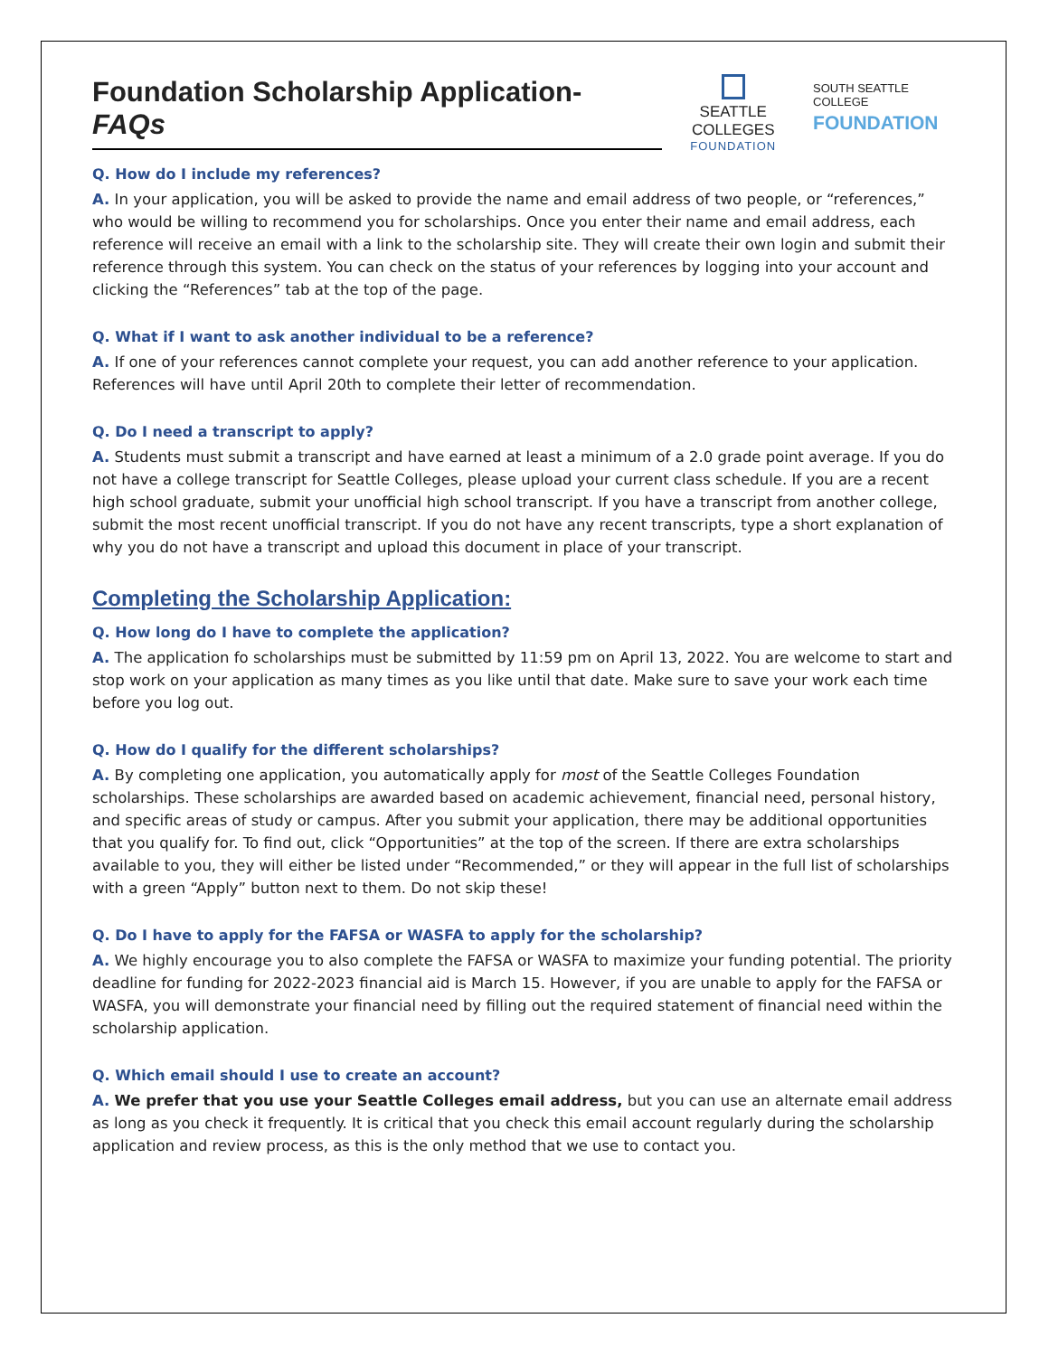Foundation Scholarship Application- FAQs
SEATTLE COLLEGES
FOUNDATION
SOUTH SEATTLE COLLEGE
FOUNDATION
Q. How do I include my references?
A. In your application, you will be asked to provide the name and email address of two people, or “references,” who would be willing to recommend you for scholarships. Once you enter their name and email address, each reference will receive an email with a link to the scholarship site. They will create their own login and submit their reference through this system. You can check on the status of your references by logging into your account and clicking the “References” tab at the top of the page.
Q. What if I want to ask another individual to be a reference?
A. If one of your references cannot complete your request, you can add another reference to your application. References will have until April 20th to complete their letter of recommendation.
Q. Do I need a transcript to apply?
A. Students must submit a transcript and have earned at least a minimum of a 2.0 grade point average. If you do not have a college transcript for Seattle Colleges, please upload your current class schedule. If you are a recent high school graduate, submit your unofficial high school transcript. If you have a transcript from another college, submit the most recent unofficial transcript. If you do not have any recent transcripts, type a short explanation of why you do not have a transcript and upload this document in place of your transcript.
Completing the Scholarship Application:
Q. How long do I have to complete the application?
A. The application fo scholarships must be submitted by 11:59 pm on April 13, 2022. You are welcome to start and stop work on your application as many times as you like until that date. Make sure to save your work each time before you log out.
Q. How do I qualify for the different scholarships?
A. By completing one application, you automatically apply for most of the Seattle Colleges Foundation scholarships. These scholarships are awarded based on academic achievement, financial need, personal history, and specific areas of study or campus. After you submit your application, there may be additional opportunities that you qualify for. To find out, click “Opportunities” at the top of the screen. If there are extra scholarships available to you, they will either be listed under “Recommended,” or they will appear in the full list of scholarships with a green “Apply” button next to them. Do not skip these!
Q. Do I have to apply for the FAFSA or WASFA to apply for the scholarship?
A. We highly encourage you to also complete the FAFSA or WASFA to maximize your funding potential. The priority deadline for funding for 2022-2023 financial aid is March 15. However, if you are unable to apply for the FAFSA or WASFA, you will demonstrate your financial need by filling out the required statement of financial need within the scholarship application.
Q. Which email should I use to create an account?
A. We prefer that you use your Seattle Colleges email address, but you can use an alternate email address as long as you check it frequently. It is critical that you check this email account regularly during the scholarship application and review process, as this is the only method that we use to contact you.